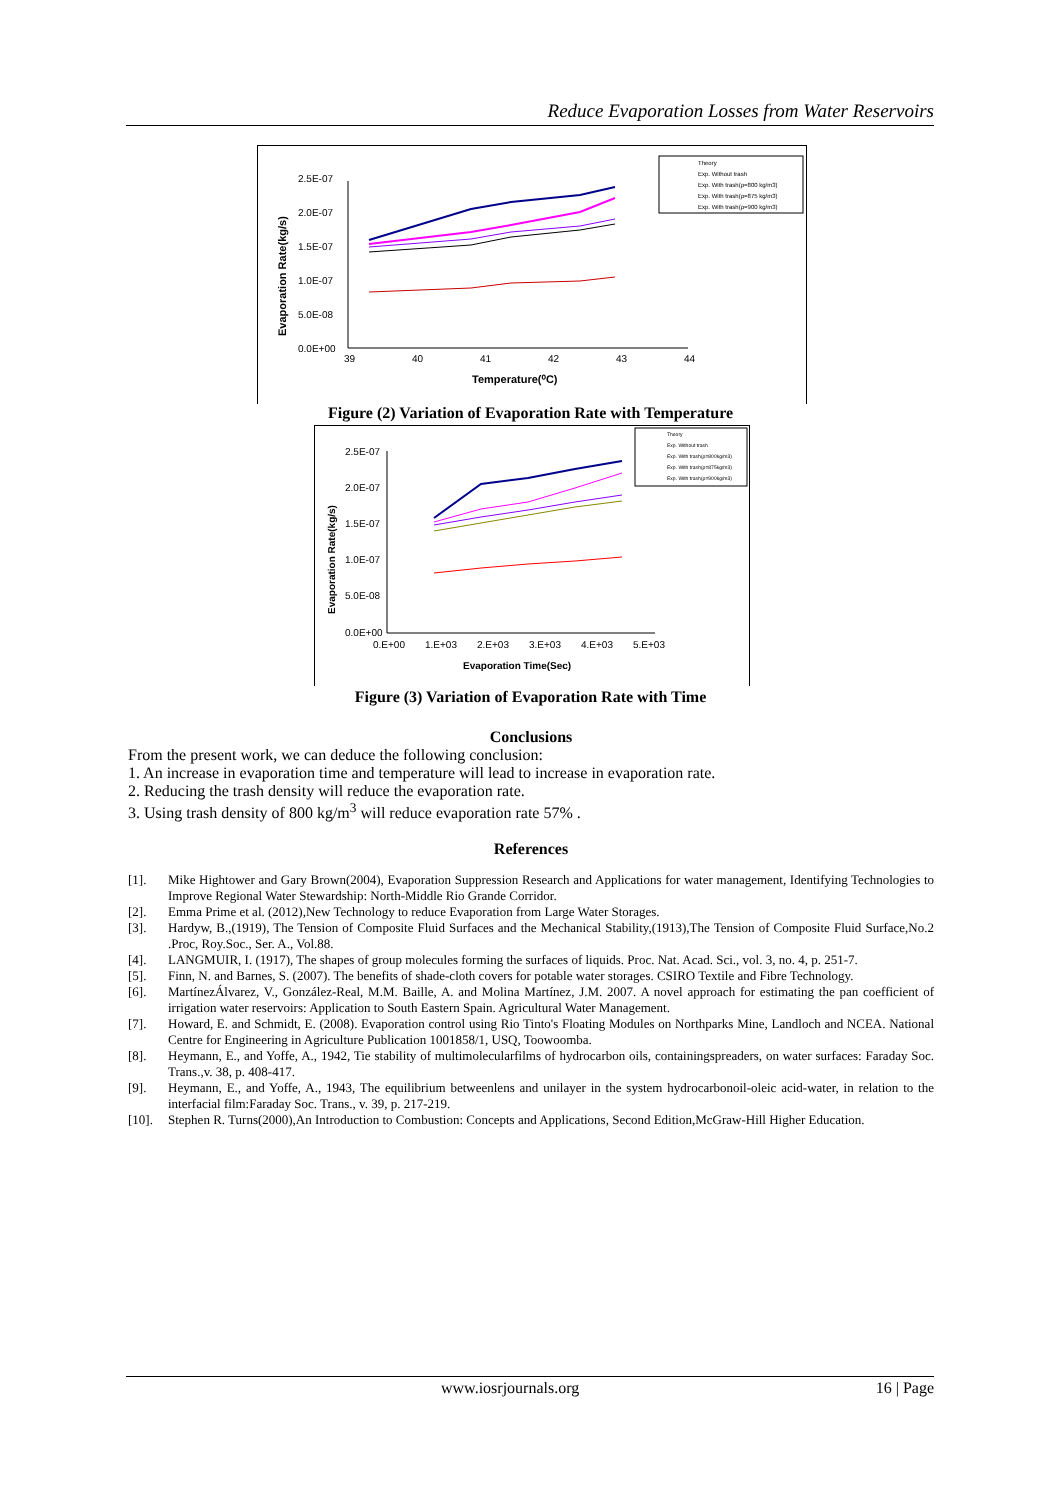Reduce Evaporation Losses from Water Reservoirs
Evaporation Rate(kg/s)
2.5E-07
2.0E-07
1.5E-07
1.0E-07
5.0E-08
0.0E+00
39
40
41
42
43
44
Temperature(⁰C)
Theory
Exp. Without trash
Exp. With trash(ρ=800 kg/m3)
Exp. With trash(ρ=875 kg/m3)
Exp. With trash(ρ=900 kg/m3)
Figure (2) Variation of Evaporation Rate with Temperature
Evaporation Rate(kg/s)
2.5E-07
2.0E-07
1.5E-07
1.0E-07
5.0E-08
0.0E+00
0.E+00
1.E+03
2.E+03
3.E+03
4.E+03
5.E+03
Evaporation Time(Sec)
Theory
Exp. Without trash
Exp. With trash(ρ=800kg/m3)
Exp. With trash(ρ=875kg/m3)
Exp. With trash(ρ=900kg/m3)
Figure (3) Variation of Evaporation Rate with Time
Conclusions
From the present work, we can deduce the following conclusion:
1. An increase in evaporation time and temperature will lead to increase in evaporation rate.
2. Reducing the trash density will reduce the evaporation rate.
3. Using trash density of 800 kg/m<sup>3</sup> will reduce evaporation rate 57% .
References
[1]. Mike Hightower and Gary Brown(2004), Evaporation Suppression Research and Applications for water management, Identifying Technologies to Improve Regional Water Stewardship: North-Middle Rio Grande Corridor.
[2]. Emma Prime et al. (2012),New Technology to reduce Evaporation from Large Water Storages.
[3]. Hardyw, B.,(1919), The Tension of Composite Fluid Surfaces and the Mechanical Stability,(1913),The Tension of Composite Fluid Surface,No.2 .Proc, Roy.Soc., Ser. A., Vol.88.
[4]. LANGMUIR, I. (1917), The shapes of group molecules forming the surfaces of liquids. Proc. Nat. Acad. Sci., vol. 3, no. 4, p. 251-7.
[5]. Finn, N. and Barnes, S. (2007). The benefits of shade-cloth covers for potable water storages. CSIRO Textile and Fibre Technology.
[6]. MartínezÁlvarez, V., González-Real, M.M. Baille, A. and Molina Martínez, J.M. 2007. A novel approach for estimating the pan coefficient of irrigation water reservoirs: Application to South Eastern Spain. Agricultural Water Management.
[7]. Howard, E. and Schmidt, E. (2008). Evaporation control using Rio Tinto's Floating Modules on Northparks Mine, Landloch and NCEA. National Centre for Engineering in Agriculture Publication 1001858/1, USQ, Toowoomba.
[8]. Heymann, E., and Yoffe, A., 1942, Tie stability of multimolecularfilms of hydrocarbon oils, containingspreaders, on water surfaces: Faraday Soc. Trans.,v. 38, p. 408-417.
[9]. Heymann, E., and Yoffe, A., 1943, The equilibrium betweenlens and unilayer in the system hydrocarbonoil-oleic acid-water, in relation to the interfacial film:Faraday Soc. Trans., v. 39, p. 217-219.
[10]. Stephen R. Turns(2000),An Introduction to Combustion: Concepts and Applications, Second Edition,McGraw-Hill Higher Education.
www.iosrjournals.org 16 | Page